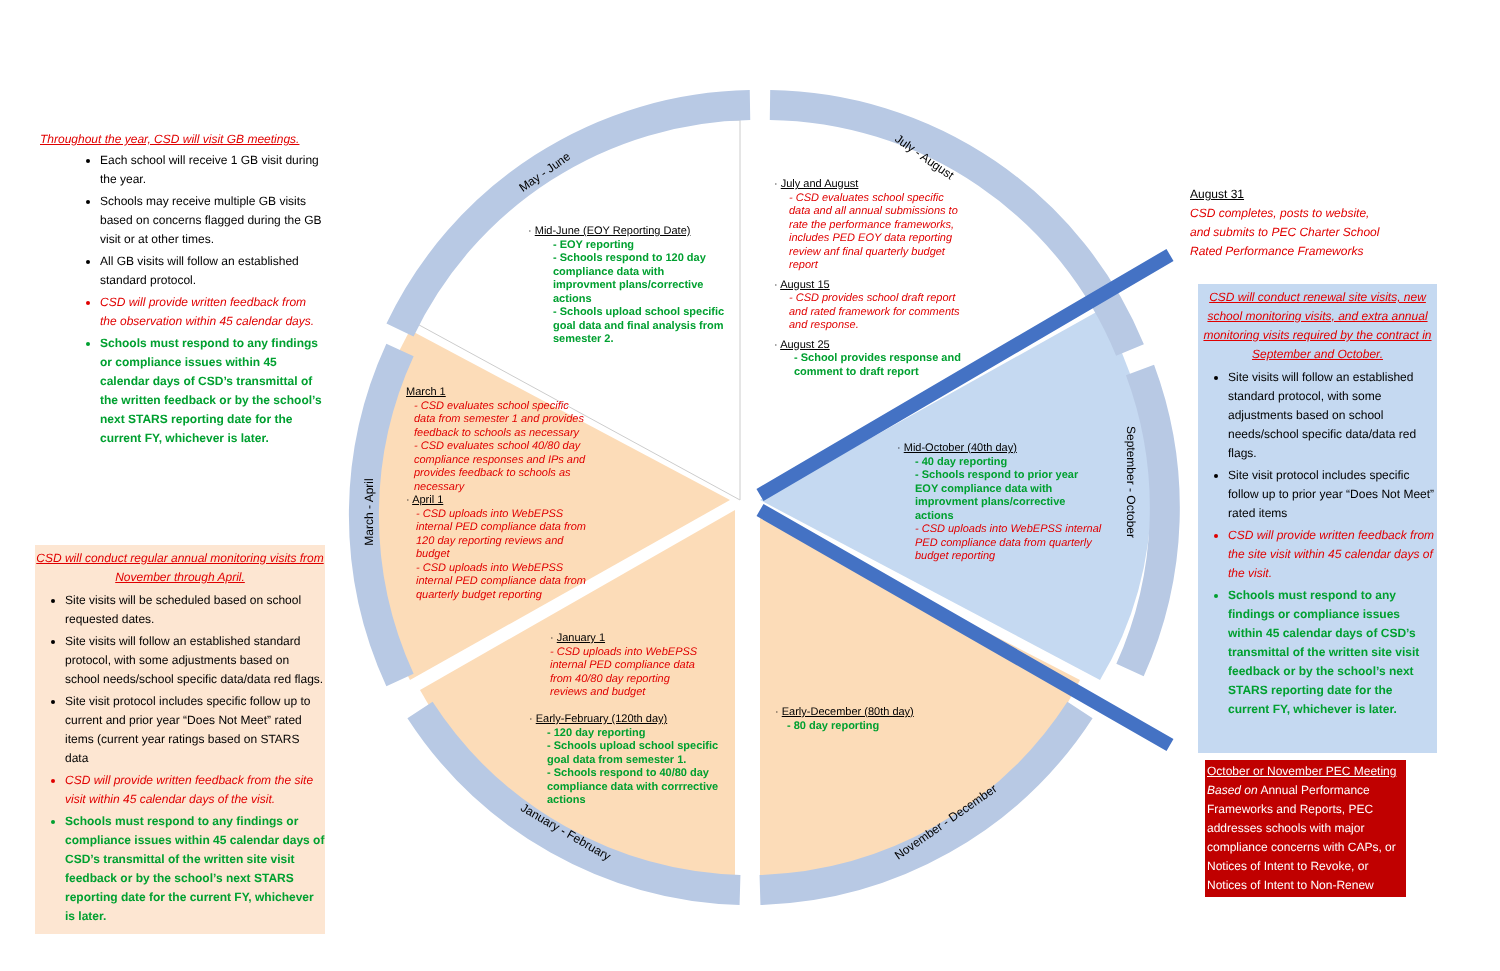Throughout the year, CSD will visit GB meetings.
Each school will receive 1 GB visit during the year.
Schools may receive multiple GB visits based on concerns flagged during the GB visit or at other times.
All GB visits will follow an established standard protocol.
CSD will provide written feedback from the observation within 45 calendar days.
Schools must respond to any findings or compliance issues within 45 calendar days of CSD’s transmittal of the written feedback or by the school’s next STARS reporting date for the current FY, whichever is later.
CSD will conduct regular annual monitoring visits from November through April.
Site visits will be scheduled based on school requested dates.
Site visits will follow an established standard protocol, with some adjustments based on school needs/school specific data/data red flags.
Site visit protocol includes specific follow up to current and prior year “Does Not Meet” rated items (current year ratings based on STARS data
CSD will provide written feedback from the site visit within 45 calendar days of the visit.
Schools must respond to any findings or compliance issues within 45 calendar days of CSD’s transmittal of the written site visit feedback or by the school’s next STARS reporting date for the current FY, whichever is later.
August 31
CSD completes, posts to website, and submits to PEC Charter School Rated Performance Frameworks
CSD will conduct renewal site visits, new school monitoring visits, and extra annual monitoring visits required by the contract in September and October.
Site visits will follow an established standard protocol, with some adjustments based on school needs/school specific data/data red flags.
Site visit protocol includes specific follow up to prior year “Does Not Meet” rated items
CSD will provide written feedback from the site visit within 45 calendar days of the visit.
Schools must respond to any findings or compliance issues within 45 calendar days of CSD’s transmittal of the written site visit feedback or by the school’s next STARS reporting date for the current FY, whichever is later.
October or November PEC Meeting
Based on Annual Performance Frameworks and Reports, PEC addresses schools with major compliance concerns with CAPs, or Notices of Intent to Revoke, or Notices of Intent to Non-Renew
May - June
July - August
September - October
March - April
January - February
November - December
· Mid-June (EOY Reporting Date)
- EOY reporting
- Schools respond to 120 day compliance data with improvment plans/corrective actions
- Schools upload school specific goal data and final analysis from semester 2.
· July and August
- CSD evaluates school specific data and all annual submissions to rate the performance frameworks, includes PED EOY data reporting review anf final quarterly budget report
· August 15
- CSD provides school draft report and rated framework for comments and response.
· August 25
- School provides response and comment to draft report
March 1
- CSD evaluates school specific data from semester 1 and provides feedback to schools as necessary
- CSD evaluates school 40/80 day compliance responses and IPs and provides feedback to schools as necessary
· April 1
- CSD uploads into WebEPSS internal PED compliance data from 120 day reporting reviews and budget
- CSD uploads into WebEPSS internal PED compliance data from quarterly budget reporting
· Mid-October (40th day)
- 40 day reporting
- Schools respond to prior year EOY compliance data with improvment plans/corrective actions
- CSD uploads into WebEPSS internal PED compliance data from quarterly budget reporting
· January 1
- CSD uploads into WebEPSS internal PED compliance data from 40/80 day reporting reviews and budget
· Early-February (120th day)
- 120 day reporting
- Schools upload school specific goal data from semester 1.
- Schools respond to 40/80 day compliance data with corrrective actions
· Early-December (80th day)
- 80 day reporting